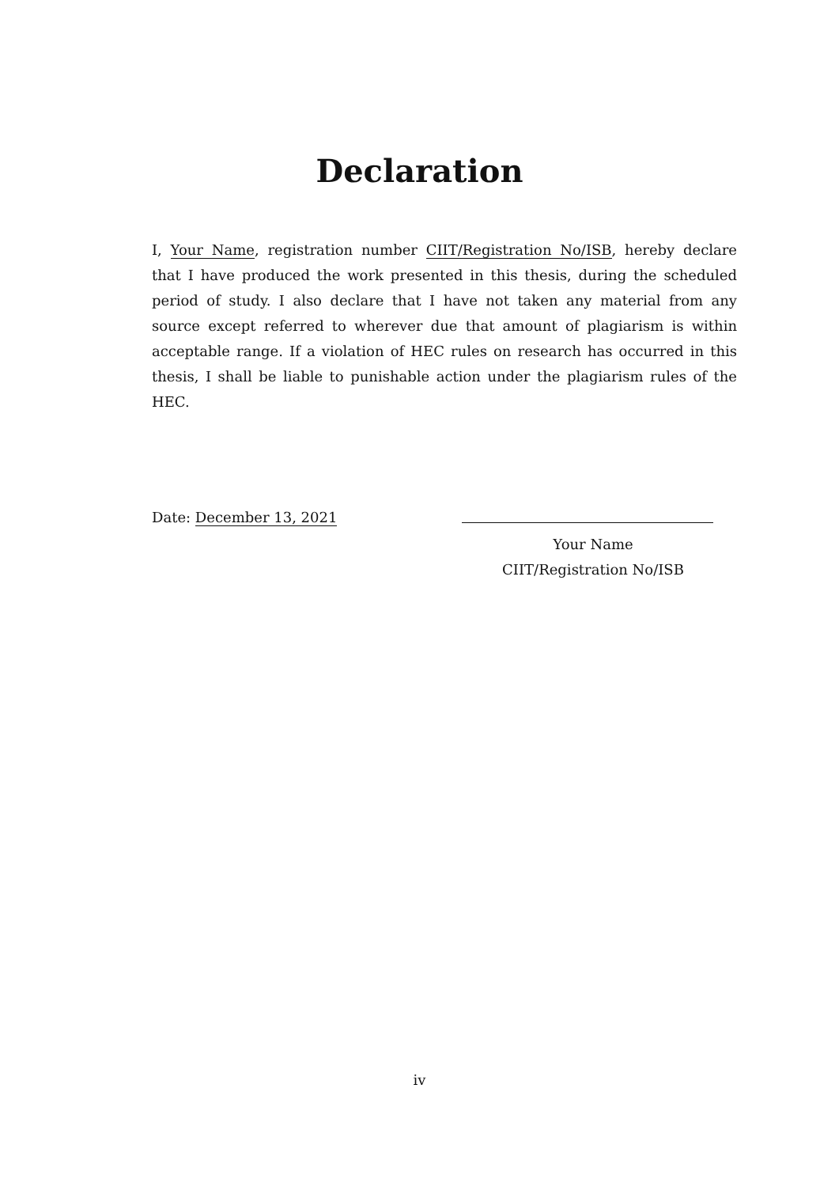Declaration
I, Your Name, registration number CIIT/Registration No/ISB, hereby declare that I have produced the work presented in this thesis, during the scheduled period of study. I also declare that I have not taken any material from any source except referred to wherever due that amount of plagiarism is within acceptable range. If a violation of HEC rules on research has occurred in this thesis, I shall be liable to punishable action under the plagiarism rules of the HEC.
Date: December 13, 2021
Your Name
CIIT/Registration No/ISB
iv